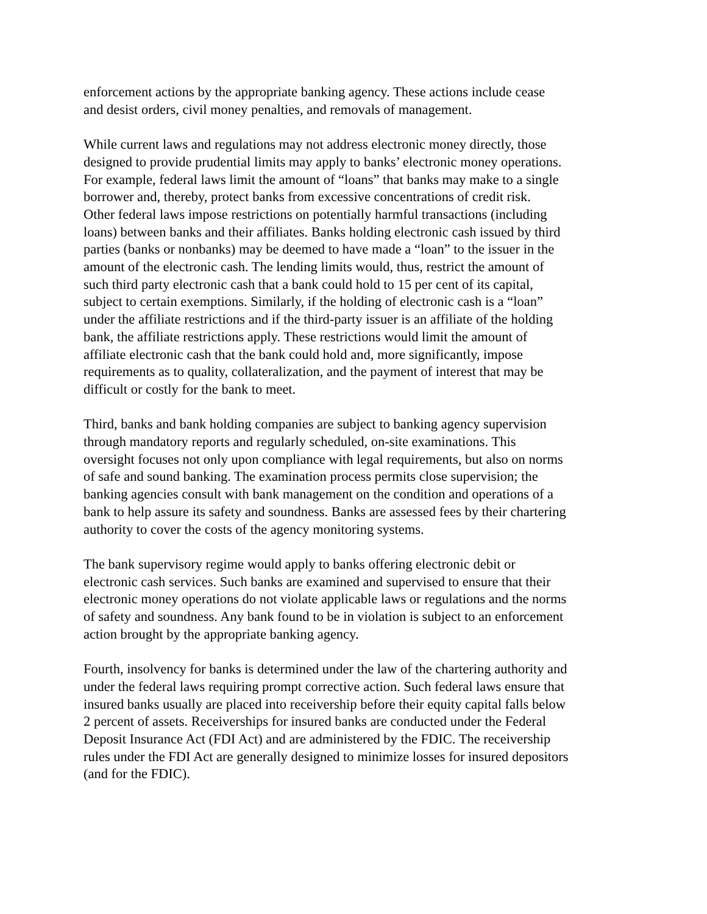enforcement actions by the appropriate banking agency. These actions include cease and desist orders, civil money penalties, and removals of management.
While current laws and regulations may not address electronic money directly, those designed to provide prudential limits may apply to banks’ electronic money operations. For example, federal laws limit the amount of “loans” that banks may make to a single borrower and, thereby, protect banks from excessive concentrations of credit risk. Other federal laws impose restrictions on potentially harmful transactions (including loans) between banks and their affiliates. Banks holding electronic cash issued by third parties (banks or nonbanks) may be deemed to have made a “loan” to the issuer in the amount of the electronic cash. The lending limits would, thus, restrict the amount of such third party electronic cash that a bank could hold to 15 per cent of its capital, subject to certain exemptions. Similarly, if the holding of electronic cash is a “loan” under the affiliate restrictions and if the third-party issuer is an affiliate of the holding bank, the affiliate restrictions apply. These restrictions would limit the amount of affiliate electronic cash that the bank could hold and, more significantly, impose requirements as to quality, collateralization, and the payment of interest that may be difficult or costly for the bank to meet.
Third, banks and bank holding companies are subject to banking agency supervision through mandatory reports and regularly scheduled, on-site examinations. This oversight focuses not only upon compliance with legal requirements, but also on norms of safe and sound banking. The examination process permits close supervision; the banking agencies consult with bank management on the condition and operations of a bank to help assure its safety and soundness. Banks are assessed fees by their chartering authority to cover the costs of the agency monitoring systems.
The bank supervisory regime would apply to banks offering electronic debit or electronic cash services. Such banks are examined and supervised to ensure that their electronic money operations do not violate applicable laws or regulations and the norms of safety and soundness. Any bank found to be in violation is subject to an enforcement action brought by the appropriate banking agency.
Fourth, insolvency for banks is determined under the law of the chartering authority and under the federal laws requiring prompt corrective action. Such federal laws ensure that insured banks usually are placed into receivership before their equity capital falls below 2 percent of assets. Receiverships for insured banks are conducted under the Federal Deposit Insurance Act (FDI Act) and are administered by the FDIC. The receivership rules under the FDI Act are generally designed to minimize losses for insured depositors (and for the FDIC).